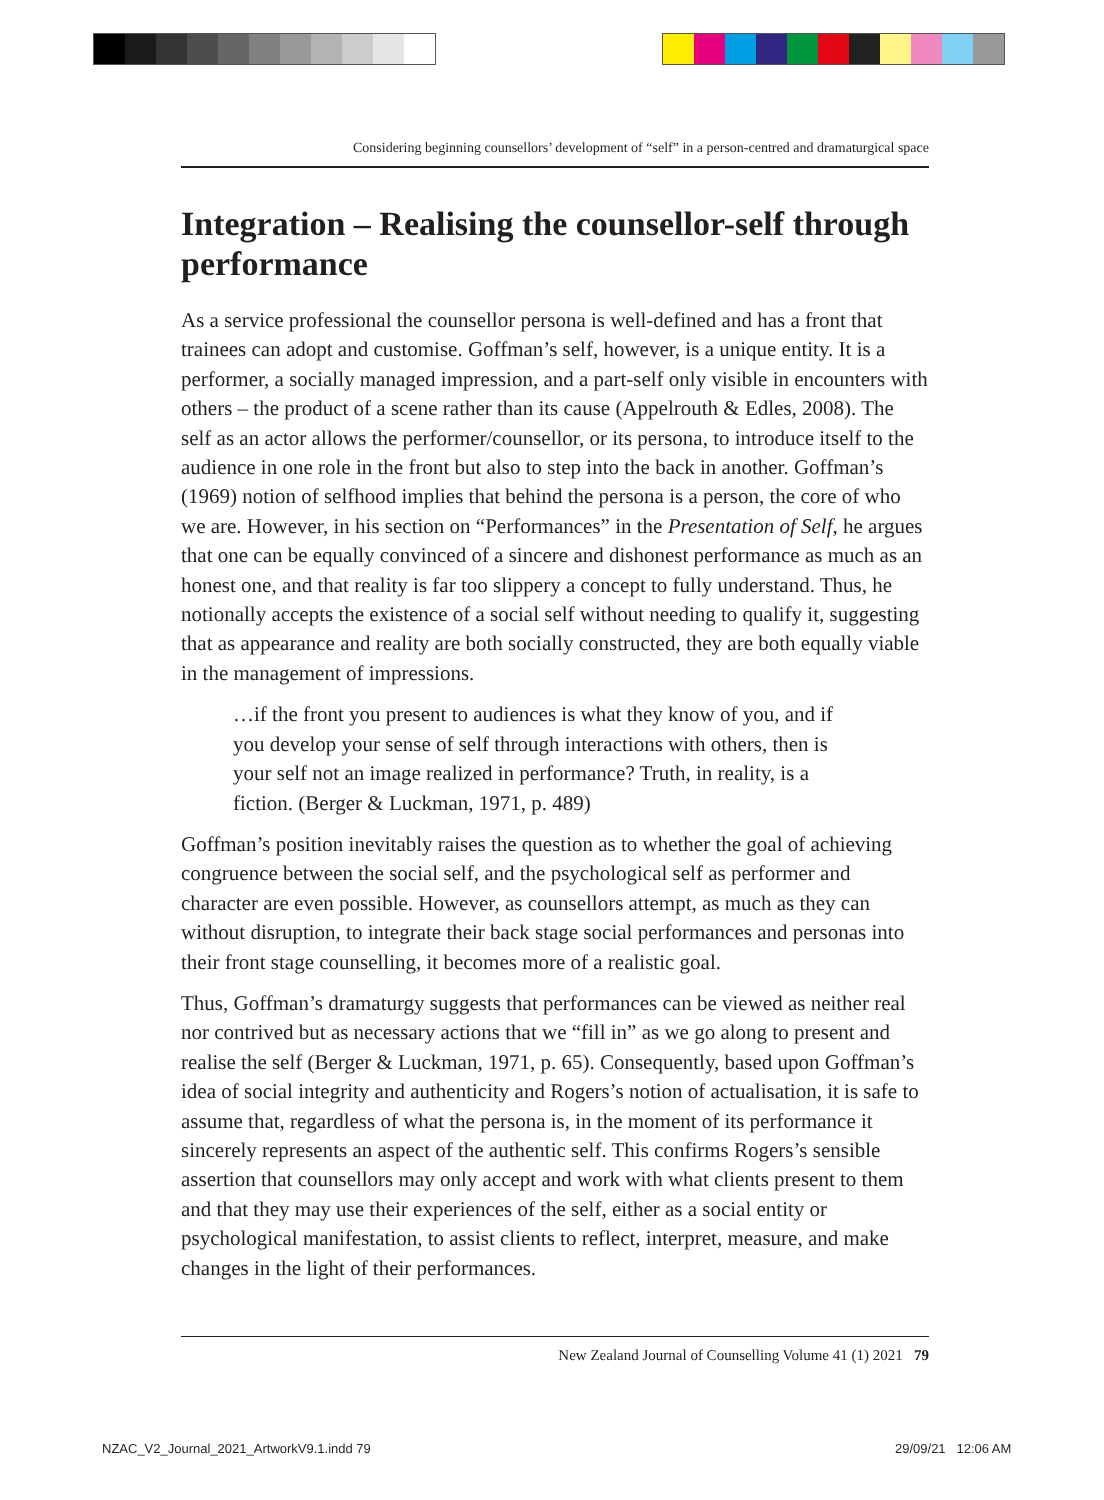Considering beginning counsellors’ development of “self” in a person-centred and dramaturgical space
Integration – Realising the counsellor-self through performance
As a service professional the counsellor persona is well-defined and has a front that trainees can adopt and customise. Goffman’s self, however, is a unique entity. It is a performer, a socially managed impression, and a part-self only visible in encounters with others – the product of a scene rather than its cause (Appelrouth & Edles, 2008). The self as an actor allows the performer/counsellor, or its persona, to introduce itself to the audience in one role in the front but also to step into the back in another. Goffman’s (1969) notion of selfhood implies that behind the persona is a person, the core of who we are. However, in his section on “Performances” in the Presentation of Self, he argues that one can be equally convinced of a sincere and dishonest performance as much as an honest one, and that reality is far too slippery a concept to fully understand. Thus, he notionally accepts the existence of a social self without needing to qualify it, suggesting that as appearance and reality are both socially constructed, they are both equally viable in the management of impressions.
…if the front you present to audiences is what they know of you, and if you develop your sense of self through interactions with others, then is your self not an image realized in performance? Truth, in reality, is a fiction. (Berger & Luckman, 1971, p. 489)
Goffman’s position inevitably raises the question as to whether the goal of achieving congruence between the social self, and the psychological self as performer and character are even possible. However, as counsellors attempt, as much as they can without disruption, to integrate their back stage social performances and personas into their front stage counselling, it becomes more of a realistic goal.
Thus, Goffman’s dramaturgy suggests that performances can be viewed as neither real nor contrived but as necessary actions that we “fill in” as we go along to present and realise the self (Berger & Luckman, 1971, p. 65). Consequently, based upon Goffman’s idea of social integrity and authenticity and Rogers’s notion of actualisation, it is safe to assume that, regardless of what the persona is, in the moment of its performance it sincerely represents an aspect of the authentic self. This confirms Rogers’s sensible assertion that counsellors may only accept and work with what clients present to them and that they may use their experiences of the self, either as a social entity or psychological manifestation, to assist clients to reflect, interpret, measure, and make changes in the light of their performances.
New Zealand Journal of Counselling Volume 41 (1) 2021 79
NZAC_V2_Journal_2021_ArtworkV9.1.indd 79
29/09/21 12:06 AM